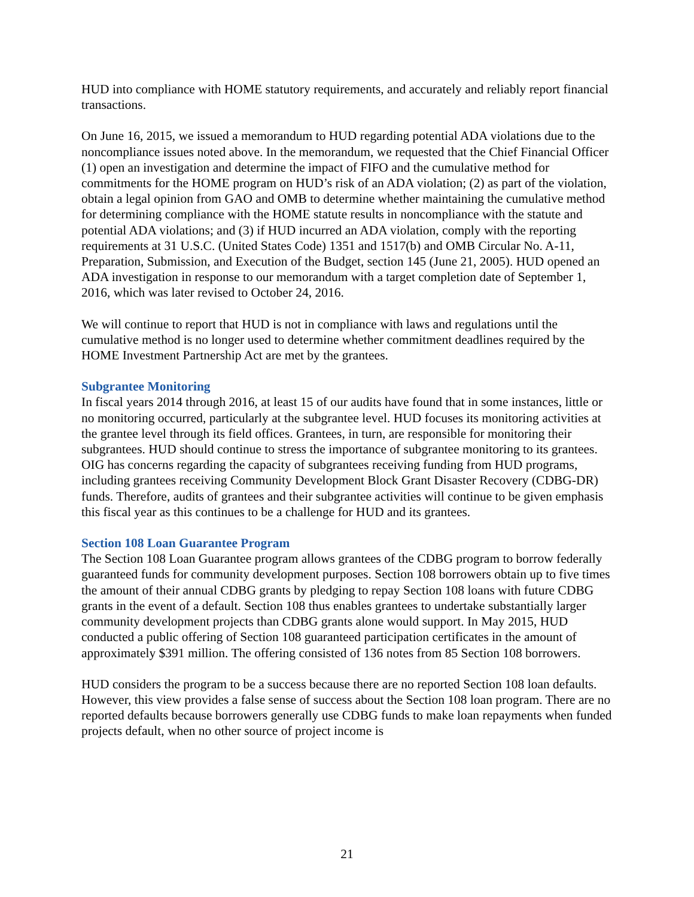HUD into compliance with HOME statutory requirements, and accurately and reliably report financial transactions.
On June 16, 2015, we issued a memorandum to HUD regarding potential ADA violations due to the noncompliance issues noted above. In the memorandum, we requested that the Chief Financial Officer (1) open an investigation and determine the impact of FIFO and the cumulative method for commitments for the HOME program on HUD’s risk of an ADA violation; (2) as part of the violation, obtain a legal opinion from GAO and OMB to determine whether maintaining the cumulative method for determining compliance with the HOME statute results in noncompliance with the statute and potential ADA violations; and (3) if HUD incurred an ADA violation, comply with the reporting requirements at 31 U.S.C. (United States Code) 1351 and 1517(b) and OMB Circular No. A-11, Preparation, Submission, and Execution of the Budget, section 145 (June 21, 2005). HUD opened an ADA investigation in response to our memorandum with a target completion date of September 1, 2016, which was later revised to October 24, 2016.
We will continue to report that HUD is not in compliance with laws and regulations until the cumulative method is no longer used to determine whether commitment deadlines required by the HOME Investment Partnership Act are met by the grantees.
Subgrantee Monitoring
In fiscal years 2014 through 2016, at least 15 of our audits have found that in some instances, little or no monitoring occurred, particularly at the subgrantee level. HUD focuses its monitoring activities at the grantee level through its field offices. Grantees, in turn, are responsible for monitoring their subgrantees. HUD should continue to stress the importance of subgrantee monitoring to its grantees. OIG has concerns regarding the capacity of subgrantees receiving funding from HUD programs, including grantees receiving Community Development Block Grant Disaster Recovery (CDBG-DR) funds. Therefore, audits of grantees and their subgrantee activities will continue to be given emphasis this fiscal year as this continues to be a challenge for HUD and its grantees.
Section 108 Loan Guarantee Program
The Section 108 Loan Guarantee program allows grantees of the CDBG program to borrow federally guaranteed funds for community development purposes. Section 108 borrowers obtain up to five times the amount of their annual CDBG grants by pledging to repay Section 108 loans with future CDBG grants in the event of a default. Section 108 thus enables grantees to undertake substantially larger community development projects than CDBG grants alone would support. In May 2015, HUD conducted a public offering of Section 108 guaranteed participation certificates in the amount of approximately $391 million. The offering consisted of 136 notes from 85 Section 108 borrowers.
HUD considers the program to be a success because there are no reported Section 108 loan defaults. However, this view provides a false sense of success about the Section 108 loan program. There are no reported defaults because borrowers generally use CDBG funds to make loan repayments when funded projects default, when no other source of project income is
21